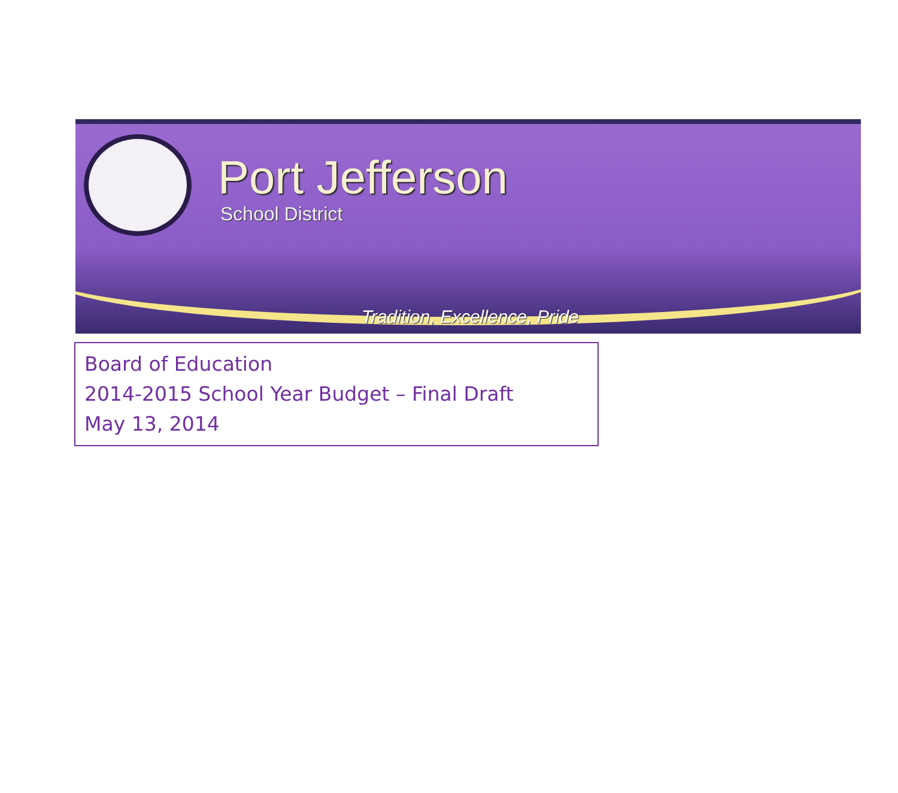Port Jefferson
School District
Tradition, Excellence, Pride
Board of Education
2014-2015 School Year Budget – Final Draft
May 13, 2014